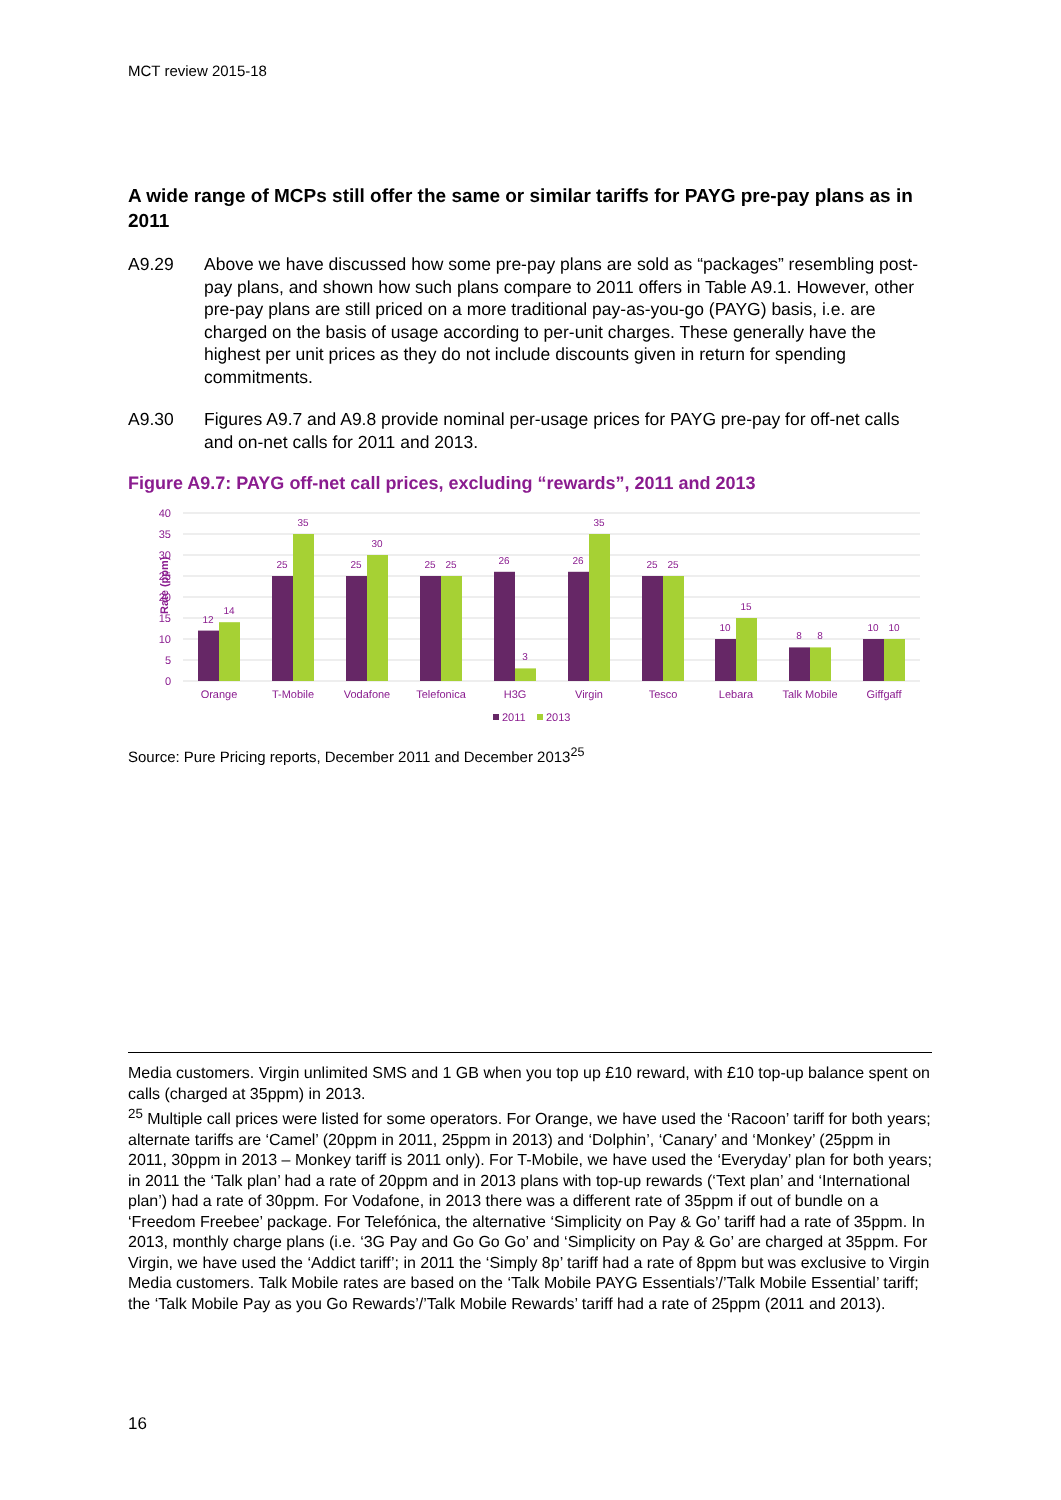MCT review 2015-18
A wide range of MCPs still offer the same or similar tariffs for PAYG pre-pay plans as in 2011
A9.29 Above we have discussed how some pre-pay plans are sold as “packages” resembling post-pay plans, and shown how such plans compare to 2011 offers in Table A9.1. However, other pre-pay plans are still priced on a more traditional pay-as-you-go (PAYG) basis, i.e. are charged on the basis of usage according to per-unit charges. These generally have the highest per unit prices as they do not include discounts given in return for spending commitments.
A9.30 Figures A9.7 and A9.8 provide nominal per-usage prices for PAYG pre-pay for off-net calls and on-net calls for 2011 and 2013.
Figure A9.7: PAYG off-net call prices, excluding “rewards”, 2011 and 2013
Rate (ppm)
0
5
10
15
20
25
30
35
40
12
14
25
35
25
30
25
25
26
3
26
35
25
25
10
15
8
8
10
10
Orange
T-Mobile
Vodafone
Telefonica
H3G
Virgin
Tesco
Lebara
Talk Mobile
Giffgaff
2011
2013
Source: Pure Pricing reports, December 2011 and December 2013<sup>25</sup>
Media customers. Virgin unlimited SMS and 1 GB when you top up £10 reward, with £10 top-up balance spent on calls (charged at 35ppm) in 2013.
<sup>25</sup> Multiple call prices were listed for some operators. For Orange, we have used the ‘Racoon’ tariff for both years; alternate tariffs are ‘Camel’ (20ppm in 2011, 25ppm in 2013) and ‘Dolphin’, ‘Canary’ and ‘Monkey’ (25ppm in 2011, 30ppm in 2013 – Monkey tariff is 2011 only). For T-Mobile, we have used the ‘Everyday’ plan for both years; in 2011 the ‘Talk plan’ had a rate of 20ppm and in 2013 plans with top-up rewards (‘Text plan’ and ‘International plan’) had a rate of 30ppm. For Vodafone, in 2013 there was a different rate of 35ppm if out of bundle on a ‘Freedom Freebee’ package. For Telefónica, the alternative ‘Simplicity on Pay & Go’ tariff had a rate of 35ppm. In 2013, monthly charge plans (i.e. ‘3G Pay and Go Go Go’ and ‘Simplicity on Pay & Go’ are charged at 35ppm. For Virgin, we have used the ‘Addict tariff’; in 2011 the ‘Simply 8p’ tariff had a rate of 8ppm but was exclusive to Virgin Media customers. Talk Mobile rates are based on the ‘Talk Mobile PAYG Essentials’/’Talk Mobile Essential’ tariff; the ‘Talk Mobile Pay as you Go Rewards’/’Talk Mobile Rewards’ tariff had a rate of 25ppm (2011 and 2013).
16